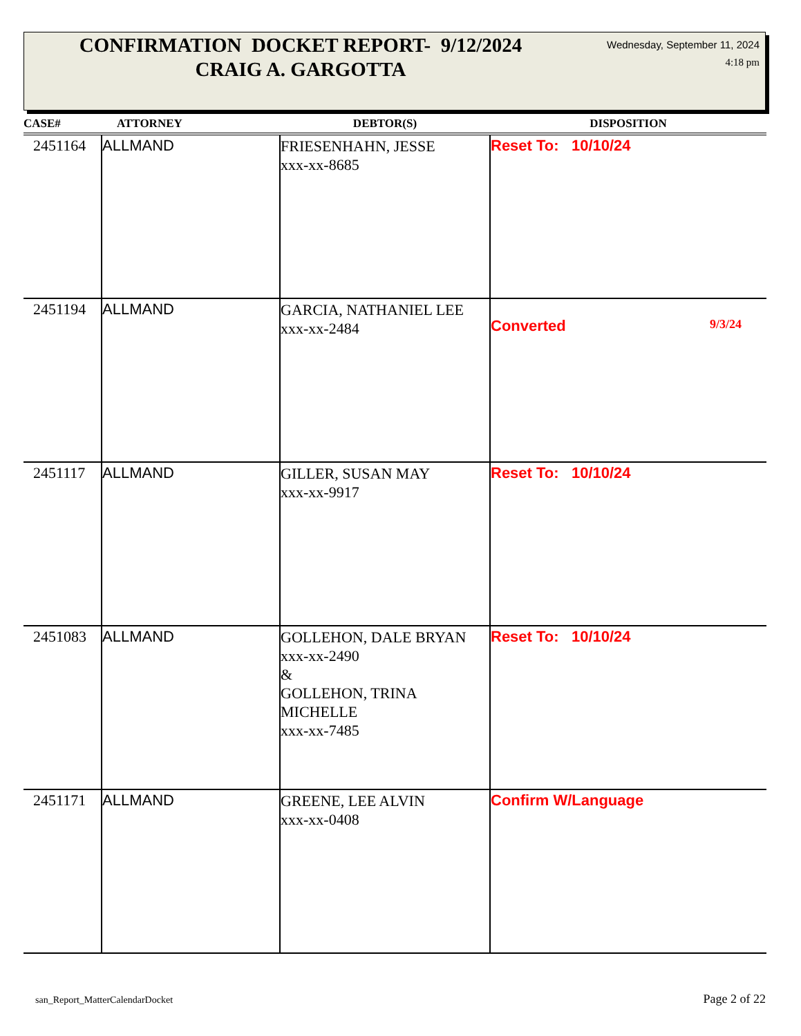CONFIRMATION DOCKET REPORT- 9/12/2024
CRAIG A. GARGOTTA
Wednesday, September 11, 2024
4:18 pm
| CASE# | ATTORNEY | DEBTOR(S) | DISPOSITION |
| --- | --- | --- | --- |
| 2451164 | ALLMAND | FRIESENHAHN, JESSE xxx-xx-8685 | Reset To: 10/10/24 |
| 2451194 | ALLMAND | GARCIA, NATHANIEL LEE xxx-xx-2484 | Converted 9/3/24 |
| 2451117 | ALLMAND | GILLER, SUSAN MAY xxx-xx-9917 | Reset To: 10/10/24 |
| 2451083 | ALLMAND | GOLLEHON, DALE BRYAN xxx-xx-2490 & GOLLEHON, TRINA MICHELLE xxx-xx-7485 | Reset To: 10/10/24 |
| 2451171 | ALLMAND | GREENE, LEE ALVIN xxx-xx-0408 | Confirm W/Language |
san_Report_MatterCalendarDocket
Page 2 of 22